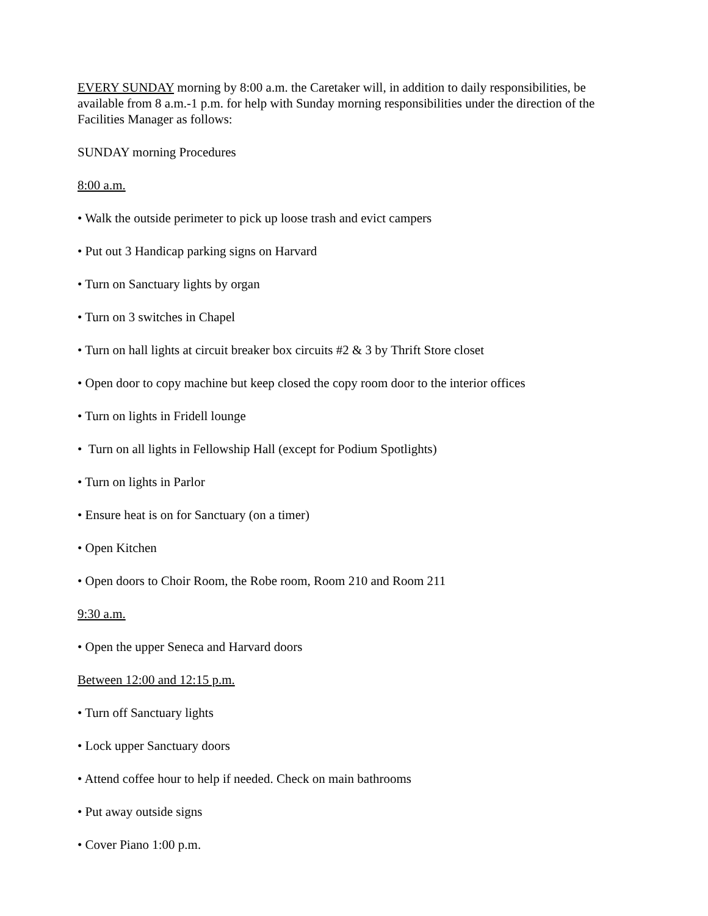EVERY SUNDAY morning by 8:00 a.m. the Caretaker will, in addition to daily responsibilities, be available from 8 a.m.-1 p.m. for help with Sunday morning responsibilities under the direction of the Facilities Manager as follows:
SUNDAY morning Procedures
8:00 a.m.
• Walk the outside perimeter to pick up loose trash and evict campers
• Put out 3 Handicap parking signs on Harvard
• Turn on Sanctuary lights by organ
• Turn on 3 switches in Chapel
• Turn on hall lights at circuit breaker box circuits #2 & 3 by Thrift Store closet
• Open door to copy machine but keep closed the copy room door to the interior offices
• Turn on lights in Fridell lounge
• Turn on all lights in Fellowship Hall (except for Podium Spotlights)
• Turn on lights in Parlor
• Ensure heat is on for Sanctuary (on a timer)
• Open Kitchen
• Open doors to Choir Room, the Robe room, Room 210 and Room 211
9:30 a.m.
• Open the upper Seneca and Harvard doors
Between 12:00 and 12:15 p.m.
• Turn off Sanctuary lights
• Lock upper Sanctuary doors
• Attend coffee hour to help if needed. Check on main bathrooms
• Put away outside signs
• Cover Piano 1:00 p.m.